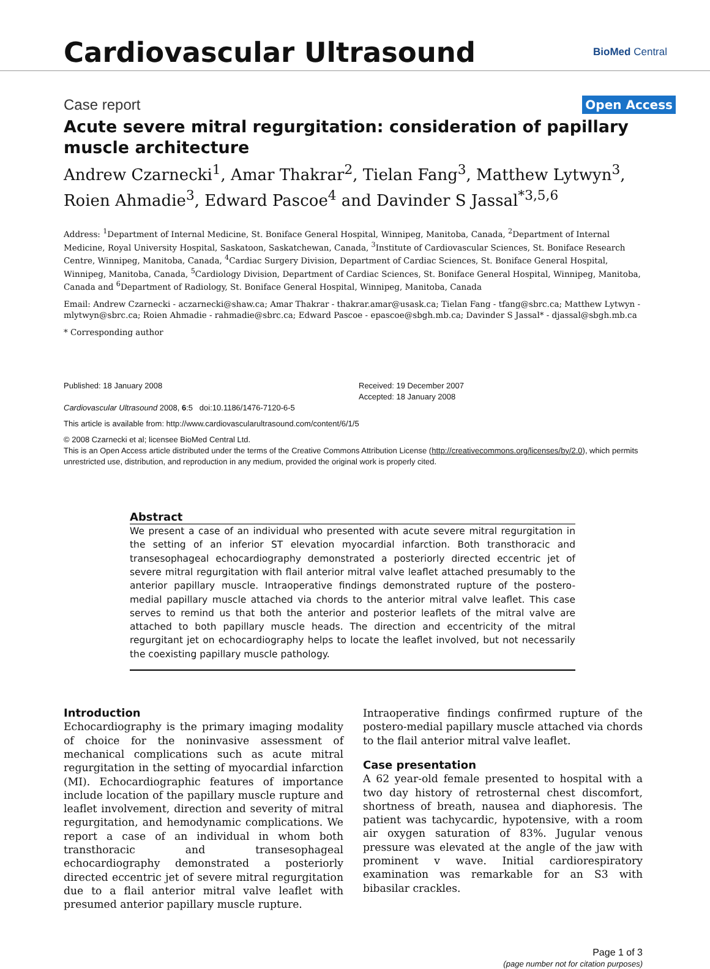Cardiovascular Ultrasound
BioMed Central
Case report Open Access
Acute severe mitral regurgitation: consideration of papillary muscle architecture
Andrew Czarnecki<sup>1</sup>, Amar Thakrar<sup>2</sup>, Tielan Fang<sup>3</sup>, Matthew Lytwyn<sup>3</sup>, Roien Ahmadie<sup>3</sup>, Edward Pascoe<sup>4</sup> and Davinder S Jassal<sup>*3,5,6</sup>
Address: <sup>1</sup>Department of Internal Medicine, St. Boniface General Hospital, Winnipeg, Manitoba, Canada, <sup>2</sup>Department of Internal Medicine, Royal University Hospital, Saskatoon, Saskatchewan, Canada, <sup>3</sup>Institute of Cardiovascular Sciences, St. Boniface Research Centre, Winnipeg, Manitoba, Canada, <sup>4</sup>Cardiac Surgery Division, Department of Cardiac Sciences, St. Boniface General Hospital, Winnipeg, Manitoba, Canada, <sup>5</sup>Cardiology Division, Department of Cardiac Sciences, St. Boniface General Hospital, Winnipeg, Manitoba, Canada and <sup>6</sup>Department of Radiology, St. Boniface General Hospital, Winnipeg, Manitoba, Canada
Email: Andrew Czarnecki - aczarnecki@shaw.ca; Amar Thakrar - thakrar.amar@usask.ca; Tielan Fang - tfang@sbrc.ca; Matthew Lytwyn - mlytwyn@sbrc.ca; Roien Ahmadie - rahmadie@sbrc.ca; Edward Pascoe - epascoe@sbgh.mb.ca; Davinder S Jassal* - djassal@sbgh.mb.ca
* Corresponding author
Published: 18 January 2008
Cardiovascular Ultrasound 2008, 6:5 doi:10.1186/1476-7120-6-5
Received: 19 December 2007
Accepted: 18 January 2008
This article is available from: http://www.cardiovascularultrasound.com/content/6/1/5
© 2008 Czarnecki et al; licensee BioMed Central Ltd.
This is an Open Access article distributed under the terms of the Creative Commons Attribution License (http://creativecommons.org/licenses/by/2.0), which permits unrestricted use, distribution, and reproduction in any medium, provided the original work is properly cited.
Abstract
We present a case of an individual who presented with acute severe mitral regurgitation in the setting of an inferior ST elevation myocardial infarction. Both transthoracic and transesophageal echocardiography demonstrated a posteriorly directed eccentric jet of severe mitral regurgitation with flail anterior mitral valve leaflet attached presumably to the anterior papillary muscle. Intraoperative findings demonstrated rupture of the postero-medial papillary muscle attached via chords to the anterior mitral valve leaflet. This case serves to remind us that both the anterior and posterior leaflets of the mitral valve are attached to both papillary muscle heads. The direction and eccentricity of the mitral regurgitant jet on echocardiography helps to locate the leaflet involved, but not necessarily the coexisting papillary muscle pathology.
Introduction
Echocardiography is the primary imaging modality of choice for the noninvasive assessment of mechanical complications such as acute mitral regurgitation in the setting of myocardial infarction (MI). Echocardiographic features of importance include location of the papillary muscle rupture and leaflet involvement, direction and severity of mitral regurgitation, and hemodynamic complications. We report a case of an individual in whom both transthoracic and transesophageal echocardiography demonstrated a posteriorly directed eccentric jet of severe mitral regurgitation due to a flail anterior mitral valve leaflet with presumed anterior papillary muscle rupture.
Intraoperative findings confirmed rupture of the postero-medial papillary muscle attached via chords to the flail anterior mitral valve leaflet.
Case presentation
A 62 year-old female presented to hospital with a two day history of retrosternal chest discomfort, shortness of breath, nausea and diaphoresis. The patient was tachycardic, hypotensive, with a room air oxygen saturation of 83%. Jugular venous pressure was elevated at the angle of the jaw with prominent v wave. Initial cardiorespiratory examination was remarkable for an S3 with bibasilar crackles.
Page 1 of 3
(page number not for citation purposes)